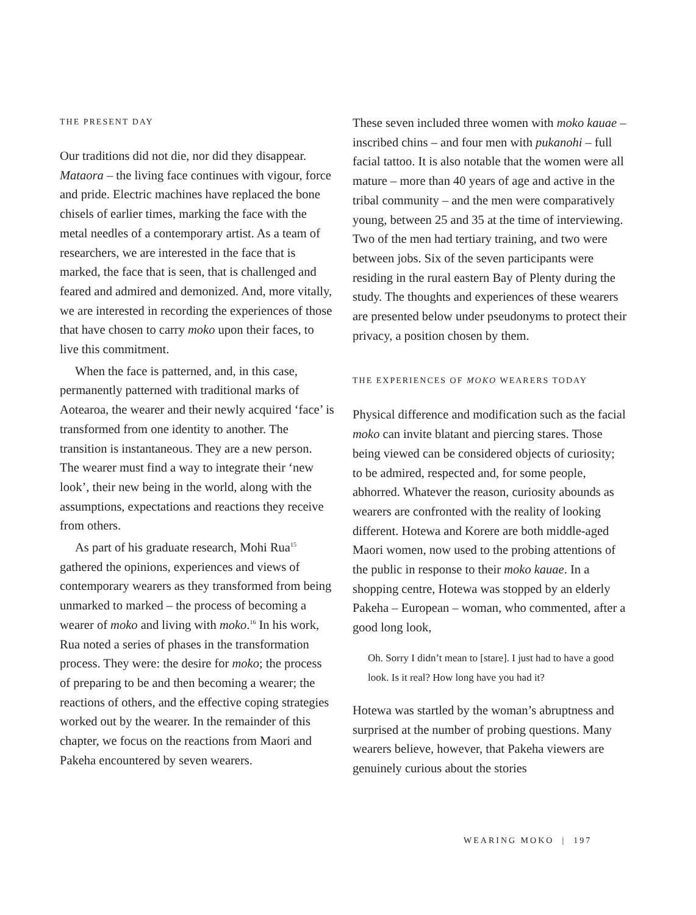THE PRESENT DAY
Our traditions did not die, nor did they disappear. Mataora – the living face continues with vigour, force and pride. Electric machines have replaced the bone chisels of earlier times, marking the face with the metal needles of a contemporary artist. As a team of researchers, we are interested in the face that is marked, the face that is seen, that is challenged and feared and admired and demonized. And, more vitally, we are interested in recording the experiences of those that have chosen to carry moko upon their faces, to live this commitment.
When the face is patterned, and, in this case, permanently patterned with traditional marks of Aotearoa, the wearer and their newly acquired ‘face’ is transformed from one identity to another. The transition is instantaneous. They are a new person. The wearer must find a way to integrate their ‘new look’, their new being in the world, along with the assumptions, expectations and reactions they receive from others.
As part of his graduate research, Mohi Rua<sup>15</sup> gathered the opinions, experiences and views of contemporary wearers as they transformed from being unmarked to marked – the process of becoming a wearer of moko and living with moko.<sup>16</sup> In his work, Rua noted a series of phases in the transformation process. They were: the desire for moko; the process of preparing to be and then becoming a wearer; the reactions of others, and the effective coping strategies worked out by the wearer. In the remainder of this chapter, we focus on the reactions from Maori and Pakeha encountered by seven wearers.
These seven included three women with moko kauae – inscribed chins – and four men with pukanohi – full facial tattoo. It is also notable that the women were all mature – more than 40 years of age and active in the tribal community – and the men were comparatively young, between 25 and 35 at the time of interviewing. Two of the men had tertiary training, and two were between jobs. Six of the seven participants were residing in the rural eastern Bay of Plenty during the study. The thoughts and experiences of these wearers are presented below under pseudonyms to protect their privacy, a position chosen by them.
THE EXPERIENCES OF MOKO WEARERS TODAY
Physical difference and modification such as the facial moko can invite blatant and piercing stares. Those being viewed can be considered objects of curiosity; to be admired, respected and, for some people, abhorred. Whatever the reason, curiosity abounds as wearers are confronted with the reality of looking different. Hotewa and Korere are both middle-aged Maori women, now used to the probing attentions of the public in response to their moko kauae. In a shopping centre, Hotewa was stopped by an elderly Pakeha – European – woman, who commented, after a good long look,
Oh. Sorry I didn’t mean to [stare]. I just had to have a good look. Is it real? How long have you had it?
Hotewa was startled by the woman’s abruptness and surprised at the number of probing questions. Many wearers believe, however, that Pakeha viewers are genuinely curious about the stories
WEARING MOKO | 197